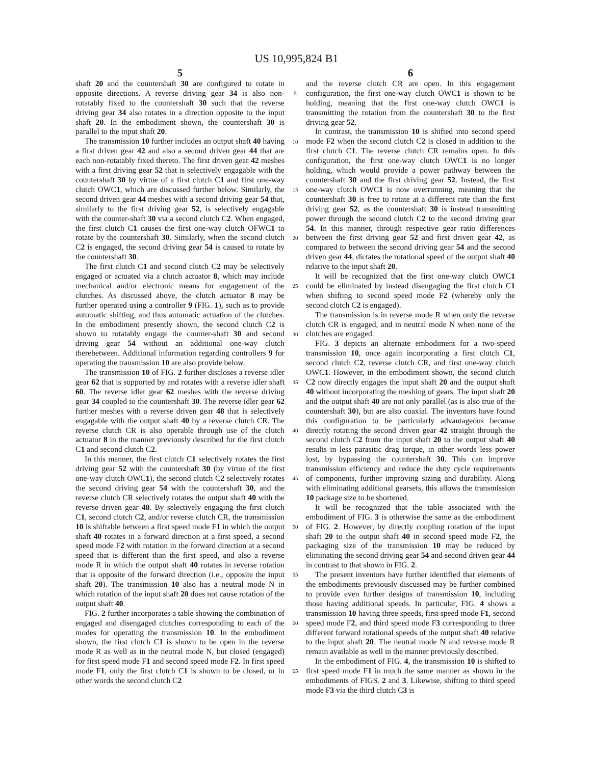US 10,995,824 B1
5
shaft 20 and the countershaft 30 are configured to rotate in opposite directions. A reverse driving gear 34 is also non-rotatably fixed to the countershaft 30 such that the reverse driving gear 34 also rotates in a direction opposite to the input shaft 20. In the embodiment shown, the countershaft 30 is parallel to the input shaft 20.
The transmission 10 further includes an output shaft 40 having a first driven gear 42 and also a second driven gear 44 that are each non-rotatably fixed thereto. The first driven gear 42 meshes with a first driving gear 52 that is selectively engagable with the countershaft 30 by virtue of a first clutch C1 and first one-way clutch OWC1, which are discussed further below. Similarly, the second driven gear 44 meshes with a second driving gear 54 that, similarly to the first driving gear 52, is selectively engagable with the counter-shaft 30 via a second clutch C2. When engaged, the first clutch C1 causes the first one-way clutch OFWC1 to rotate by the countershaft 30. Similarly, when the second clutch C2 is engaged, the second driving gear 54 is caused to rotate by the countershaft 30.
The first clutch C1 and second clutch C2 may be selectively engaged or actuated via a clutch actuator 8, which may include mechanical and/or electronic means for engagement of the clutches. As discussed above, the clutch actuator 8 may be further operated using a controller 9 (FIG. 1), such as to provide automatic shifting, and thus automatic actuation of the clutches. In the embodiment presently shown, the second clutch C2 is shown to rotatably engage the counter-shaft 30 and second driving gear 54 without an additional one-way clutch therebetween. Additional information regarding controllers 9 for operating the transmission 10 are also provide below.
The transmission 10 of FIG. 2 further discloses a reverse idler gear 62 that is supported by and rotates with a reverse idler shaft 60. The reverse idler gear 62 meshes with the reverse driving gear 34 coupled to the countershaft 30. The reverse idler gear 62 further meshes with a reverse driven gear 48 that is selectively engagable with the output shaft 40 by a reverse clutch CR. The reverse clutch CR is also operable through use of the clutch actuator 8 in the manner previously described for the first clutch C1 and second clutch C2.
In this manner, the first clutch C1 selectively rotates the first driving gear 52 with the countershaft 30 (by virtue of the first one-way clutch OWC1), the second clutch C2 selectively rotates the second driving gear 54 with the countershaft 30, and the reverse clutch CR selectively rotates the output shaft 40 with the reverse driven gear 48. By selectively engaging the first clutch C1, second clutch C2, and/or reverse clutch CR, the transmission 10 is shiftable between a first speed mode F1 in which the output shaft 40 rotates in a forward direction at a first speed, a second speed mode F2 with rotation in the forward direction at a second speed that is different than the first speed, and also a reverse mode R in which the output shaft 40 rotates in reverse rotation that is opposite of the forward direction (i.e., opposite the input shaft 20). The transmission 10 also has a neutral mode N in which rotation of the input shaft 20 does not cause rotation of the output shaft 40.
FIG. 2 further incorporates a table showing the combination of engaged and disengaged clutches corresponding to each of the modes for operating the transmission 10. In the embodiment shown, the first clutch C1 is shown to be open in the reverse mode R as well as in the neutral mode N, but closed (engaged) for first speed mode F1 and second speed mode F2. In first speed mode F1, only the first clutch C1 is shown to be closed, or in other words the second clutch C2
5
10
15
20
25
30
35
40
45
50
55
60
65
6
and the reverse clutch CR are open. In this engagement configuration, the first one-way clutch OWC1 is shown to be holding, meaning that the first one-way clutch OWC1 is transmitting the rotation from the countershaft 30 to the first driving gear 52.
In contrast, the transmission 10 is shifted into second speed mode F2 when the second clutch C2 is closed in addition to the first clutch C1. The reverse clutch CR remains open. In this configuration, the first one-way clutch OWC1 is no longer holding, which would provide a power pathway between the countershaft 30 and the first driving gear 52. Instead, the first one-way clutch OWC1 is now overrunning, meaning that the countershaft 30 is free to rotate at a different rate than the first driving gear 52, as the countershaft 30 is instead transmitting power through the second clutch C2 to the second driving gear 54. In this manner, through respective gear ratio differences between the first driving gear 52 and first driven gear 42, as compared to between the second driving gear 54 and the second driven gear 44, dictates the rotational speed of the output shaft 40 relative to the input shaft 20.
It will be recognized that the first one-way clutch OWC1 could be eliminated by instead disengaging the first clutch C1 when shifting to second speed mode F2 (whereby only the second clutch C2 is engaged).
The transmission is in reverse mode R when only the reverse clutch CR is engaged, and in neutral mode N when none of the clutches are engaged.
FIG. 3 depicts an alternate embodiment for a two-speed transmission 10, once again incorporating a first clutch C1, second clutch C2, reverse clutch CR, and first one-way clutch OWC1. However, in the embodiment shown, the second clutch C2 now directly engages the input shaft 20 and the output shaft 40 without incorporating the meshing of gears. The input shaft 20 and the output shaft 40 are not only parallel (as is also true of the countershaft 30), but are also coaxial. The inventors have found this configuration to be particularly advantageous because directly rotating the second driven gear 42 straight through the second clutch C2 from the input shaft 20 to the output shaft 40 results in less parasitic drag torque, in other words less power lost, by bypassing the countershaft 30. This can improve transmission efficiency and reduce the duty cycle requirements of components, further improving sizing and durability. Along with eliminating additional gearsets, this allows the transmission 10 package size to be shortened.
It will be recognized that the table associated with the embodiment of FIG. 3 is otherwise the same as the embodiment of FIG. 2. However, by directly coupling rotation of the input shaft 20 to the output shaft 40 in second speed mode F2, the packaging size of the transmission 10 may be reduced by eliminating the second driving gear 54 and second driven gear 44 in contrast to that shown in FIG. 2.
The present inventors have further identified that elements of the embodiments previously discussed may be further combined to provide even further designs of transmission 10, including those having additional speeds. In particular, FIG. 4 shows a transmission 10 having three speeds, first speed mode F1, second speed mode F2, and third speed mode F3 corresponding to three different forward rotational speeds of the output shaft 40 relative to the input shaft 20. The neutral mode N and reverse mode R remain available as well in the manner previously described.
In the embodiment of FIG. 4, the transmission 10 is shifted to first speed mode F1 in much the same manner as shown in the embodiments of FIGS. 2 and 3. Likewise, shifting to third speed mode F3 via the third clutch C3 is